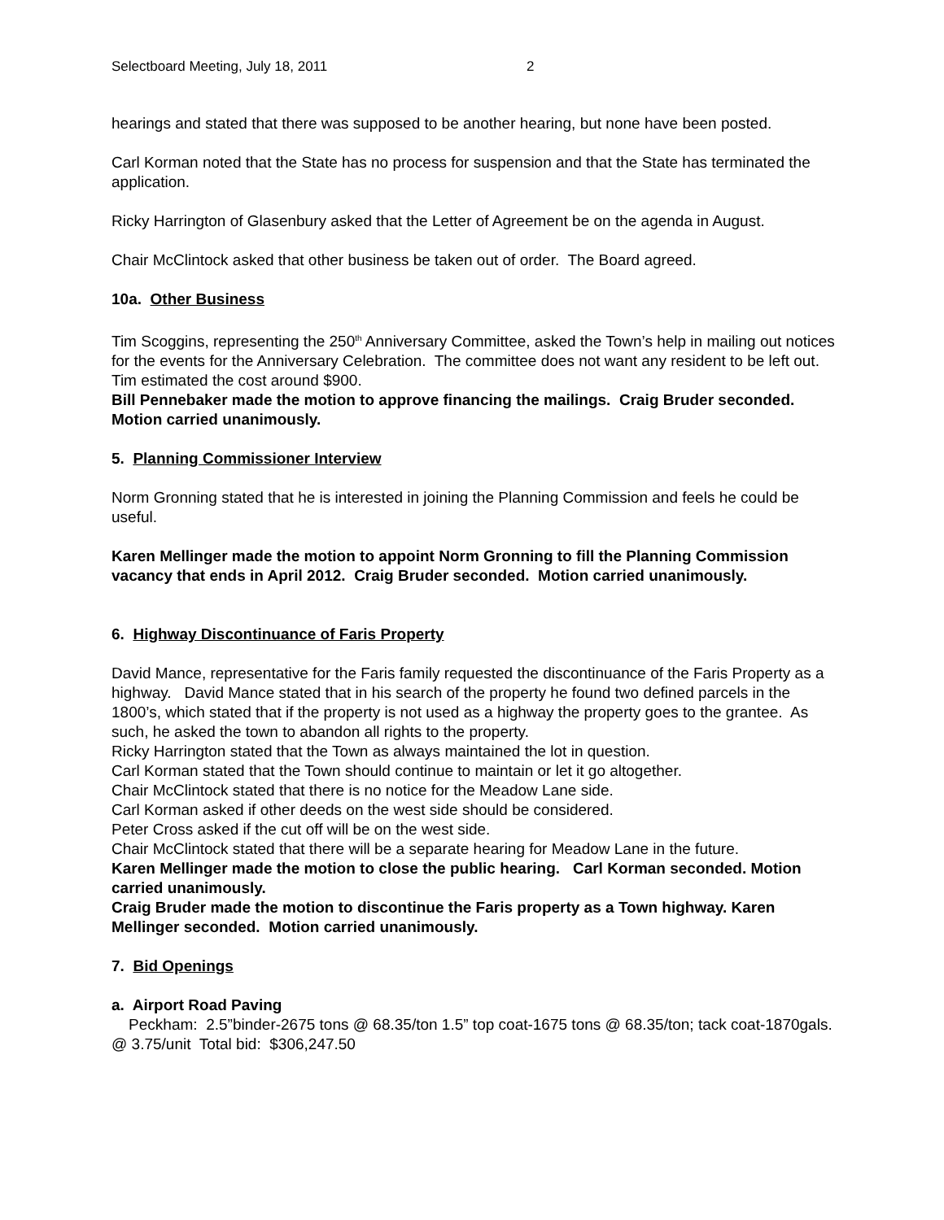Selectboard Meeting, July 18, 2011 2
hearings and stated that there was supposed to be another hearing, but none have been posted.
Carl Korman noted that the State has no process for suspension and that the State has terminated the application.
Ricky Harrington of Glasenbury asked that the Letter of Agreement be on the agenda in August.
Chair McClintock asked that other business be taken out of order. The Board agreed.
10a. Other Business
Tim Scoggins, representing the 250<sup>th</sup> Anniversary Committee, asked the Town’s help in mailing out notices for the events for the Anniversary Celebration. The committee does not want any resident to be left out. Tim estimated the cost around $900.
Bill Pennebaker made the motion to approve financing the mailings. Craig Bruder seconded. Motion carried unanimously.
5. Planning Commissioner Interview
Norm Gronning stated that he is interested in joining the Planning Commission and feels he could be useful.
Karen Mellinger made the motion to appoint Norm Gronning to fill the Planning Commission vacancy that ends in April 2012. Craig Bruder seconded. Motion carried unanimously.
6. Highway Discontinuance of Faris Property
David Mance, representative for the Faris family requested the discontinuance of the Faris Property as a highway. David Mance stated that in his search of the property he found two defined parcels in the 1800’s, which stated that if the property is not used as a highway the property goes to the grantee. As such, he asked the town to abandon all rights to the property.
Ricky Harrington stated that the Town as always maintained the lot in question.
Carl Korman stated that the Town should continue to maintain or let it go altogether.
Chair McClintock stated that there is no notice for the Meadow Lane side.
Carl Korman asked if other deeds on the west side should be considered.
Peter Cross asked if the cut off will be on the west side.
Chair McClintock stated that there will be a separate hearing for Meadow Lane in the future.
Karen Mellinger made the motion to close the public hearing. Carl Korman seconded. Motion carried unanimously.
Craig Bruder made the motion to discontinue the Faris property as a Town highway. Karen Mellinger seconded. Motion carried unanimously.
7. Bid Openings
a. Airport Road Paving
Peckham: 2.5”binder-2675 tons @ 68.35/ton 1.5” top coat-1675 tons @ 68.35/ton; tack coat-1870gals. @ 3.75/unit Total bid: $306,247.50